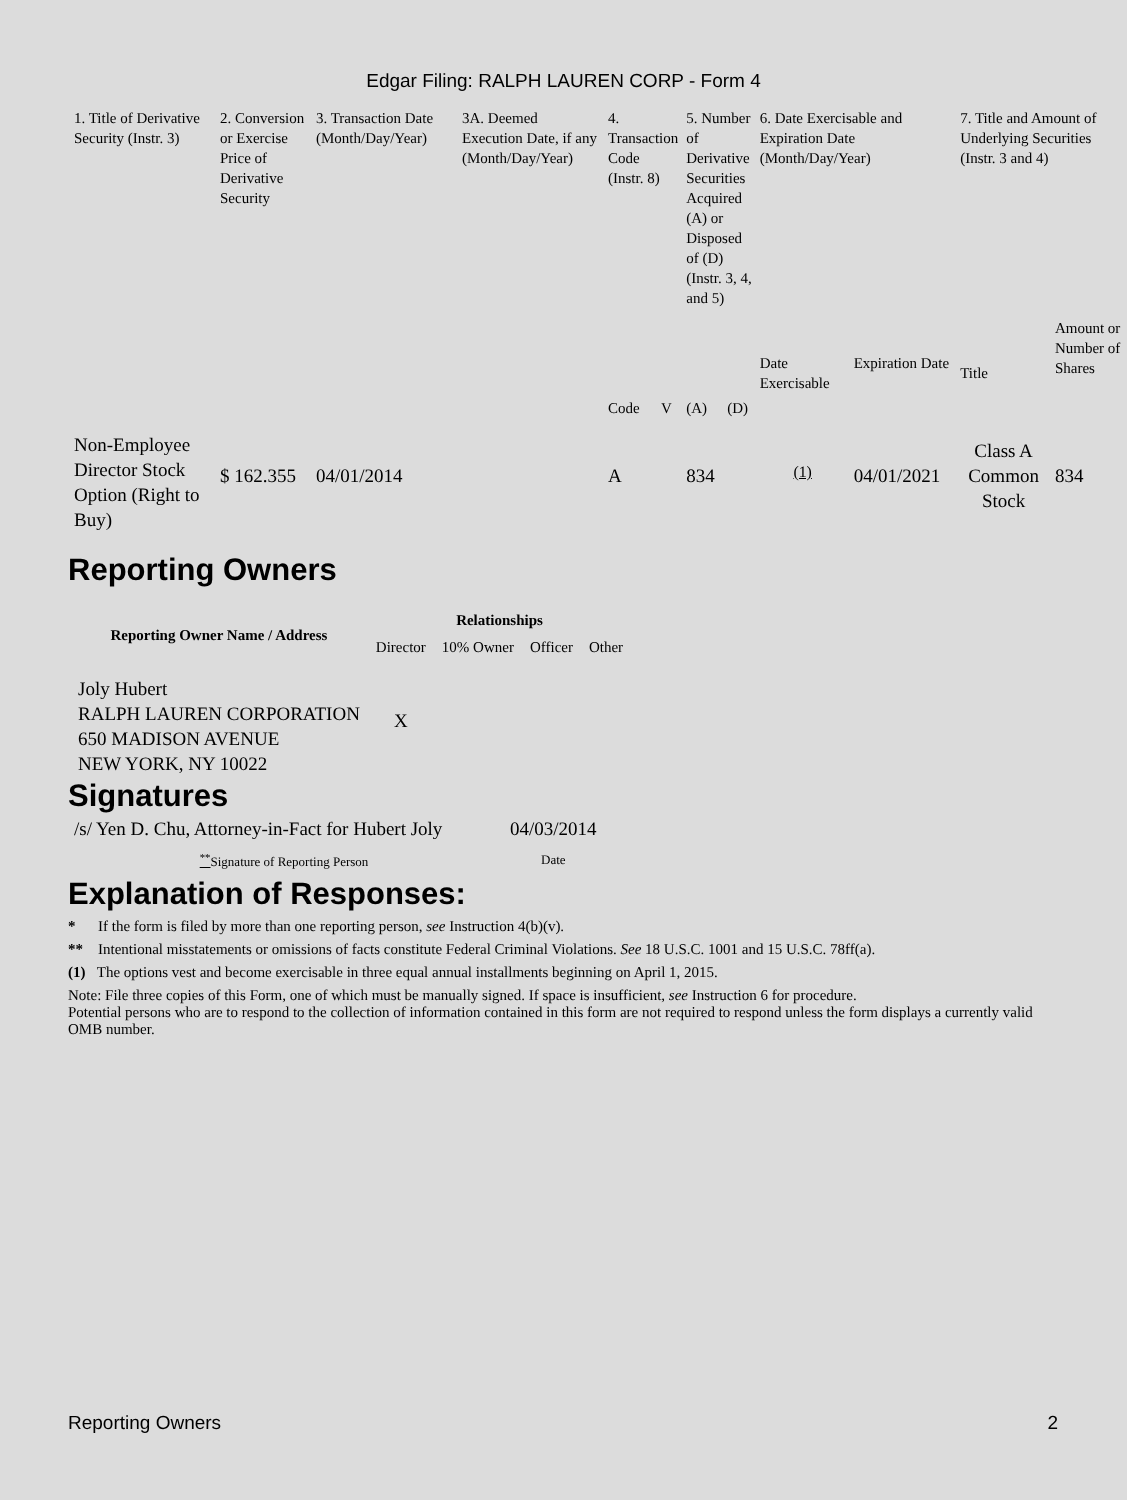Edgar Filing: RALPH LAUREN CORP - Form 4
| 1. Title of Derivative Security (Instr. 3) | 2. Conversion or Exercise Price of Derivative Security | 3. Transaction Date (Month/Day/Year) | 3A. Deemed Execution Date, if any (Month/Day/Year) | 4. Transaction Code (Instr. 8) | | 5. Number of Derivative Securities Acquired (A) or Disposed of (D) (Instr. 3, 4, and 5) | | 6. Date Exercisable and Expiration Date (Month/Day/Year) | | 7. Title and Amount of Underlying Securities (Instr. 3 and 4) | |
| --- | --- | --- | --- | --- | --- | --- | --- | --- | --- | --- | --- |
| | | | | Code | V | (A) | (D) | Date Exercisable | Expiration Date | Title | Amount or Number of Shares |
| Non-Employee Director Stock Option (Right to Buy) | $ 162.355 | 04/01/2014 | | A | | 834 | | <sup>(1)</sup> | 04/01/2021 | Class A Common Stock | 834 |
Reporting Owners
| Reporting Owner Name / Address | Relationships | | | |
| --- | --- | --- | --- | --- |
| | Director | 10% Owner | Officer | Other |
| Joly Hubert RALPH LAUREN CORPORATION 650 MADISON AVENUE NEW YORK, NY 10022 | X | | | |
Signatures
| /s/ Yen D. Chu, Attorney-in-Fact for Hubert Joly | 04/03/2014 |
| <sup>**</sup> Signature of Reporting Person | Date |
Explanation of Responses:
* If the form is filed by more than one reporting person, see Instruction 4(b)(v).
** Intentional misstatements or omissions of facts constitute Federal Criminal Violations. See 18 U.S.C. 1001 and 15 U.S.C. 78ff(a).
(1) The options vest and become exercisable in three equal annual installments beginning on April 1, 2015.
Note: File three copies of this Form, one of which must be manually signed. If space is insufficient, see Instruction 6 for procedure.
Potential persons who are to respond to the collection of information contained in this form are not required to respond unless the form displays a currently valid OMB number.
Reporting Owners 2